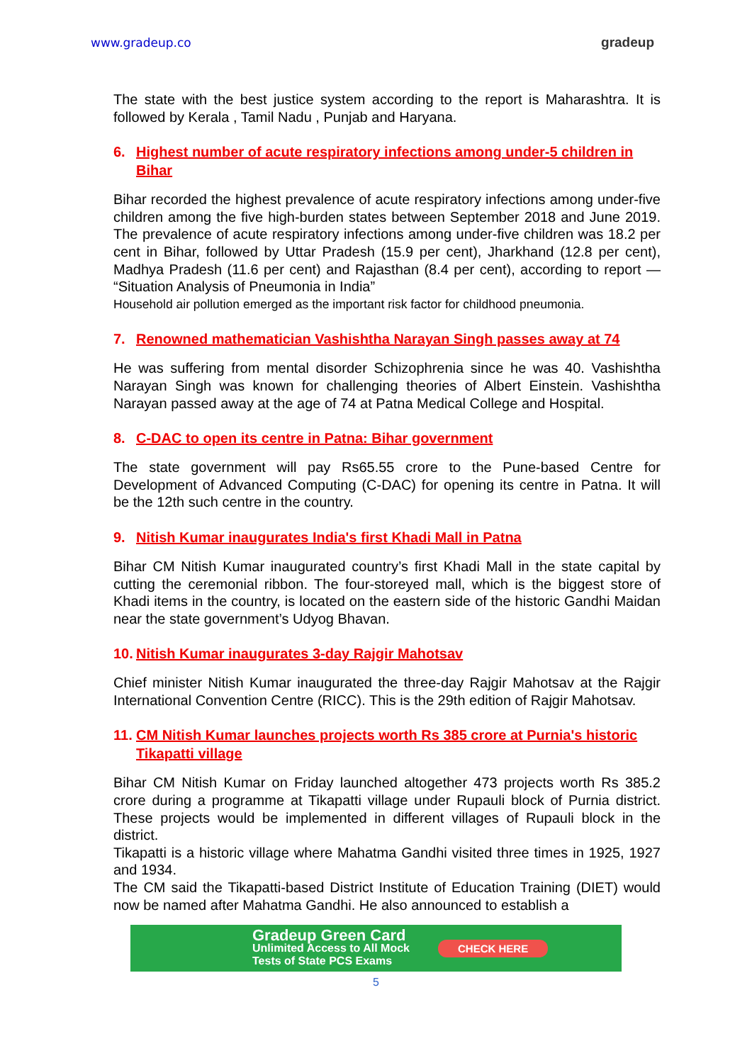www.gradeup.co gradeup
The state with the best justice system according to the report is Maharashtra. It is followed by Kerala , Tamil Nadu , Punjab and Haryana.
6. Highest number of acute respiratory infections among under-5 children in Bihar
Bihar recorded the highest prevalence of acute respiratory infections among under-five children among the five high-burden states between September 2018 and June 2019. The prevalence of acute respiratory infections among under-five children was 18.2 per cent in Bihar, followed by Uttar Pradesh (15.9 per cent), Jharkhand (12.8 per cent), Madhya Pradesh (11.6 per cent) and Rajasthan (8.4 per cent), according to report — “Situation Analysis of Pneumonia in India”
Household air pollution emerged as the important risk factor for childhood pneumonia.
7. Renowned mathematician Vashishtha Narayan Singh passes away at 74
He was suffering from mental disorder Schizophrenia since he was 40. Vashishtha Narayan Singh was known for challenging theories of Albert Einstein. Vashishtha Narayan passed away at the age of 74 at Patna Medical College and Hospital.
8. C-DAC to open its centre in Patna: Bihar government
The state government will pay Rs65.55 crore to the Pune-based Centre for Development of Advanced Computing (C-DAC) for opening its centre in Patna. It will be the 12th such centre in the country.
9. Nitish Kumar inaugurates India's first Khadi Mall in Patna
Bihar CM Nitish Kumar inaugurated country’s first Khadi Mall in the state capital by cutting the ceremonial ribbon. The four-storeyed mall, which is the biggest store of Khadi items in the country, is located on the eastern side of the historic Gandhi Maidan near the state government’s Udyog Bhavan.
10. Nitish Kumar inaugurates 3-day Rajgir Mahotsav
Chief minister Nitish Kumar inaugurated the three-day Rajgir Mahotsav at the Rajgir International Convention Centre (RICC). This is the 29th edition of Rajgir Mahotsav.
11. CM Nitish Kumar launches projects worth Rs 385 crore at Purnia's historic Tikapatti village
Bihar CM Nitish Kumar on Friday launched altogether 473 projects worth Rs 385.2 crore during a programme at Tikapatti village under Rupauli block of Purnia district. These projects would be implemented in different villages of Rupauli block in the district.
Tikapatti is a historic village where Mahatma Gandhi visited three times in 1925, 1927 and 1934.
The CM said the Tikapatti-based District Institute of Education Training (DIET) would now be named after Mahatma Gandhi. He also announced to establish a
Gradeup Green Card
Unlimited Access to All Mock
Tests of State PCS Exams
CHECK HERE
5